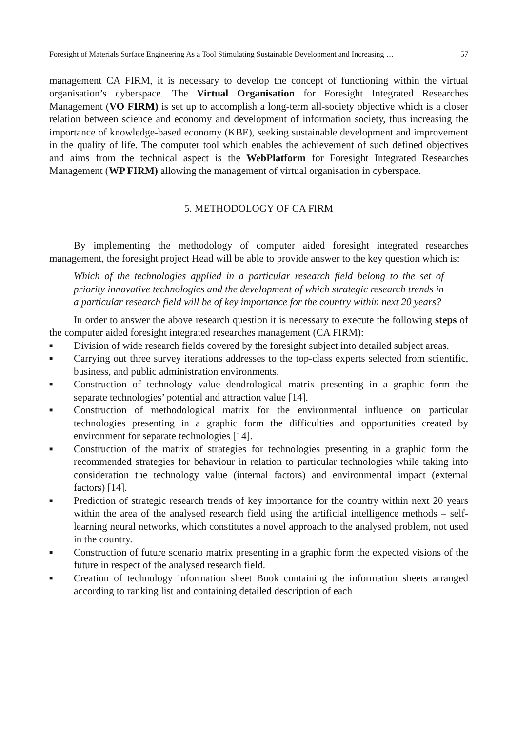Foresight of Materials Surface Engineering As a Tool Stimulating Sustainable Development and Increasing … 57
management CA FIRM, it is necessary to develop the concept of functioning within the virtual organisation’s cyberspace. The Virtual Organisation for Foresight Integrated Researches Management (VO FIRM) is set up to accomplish a long-term all-society objective which is a closer relation between science and economy and development of information society, thus increasing the importance of knowledge-based economy (KBE), seeking sustainable development and improvement in the quality of life. The computer tool which enables the achievement of such defined objectives and aims from the technical aspect is the WebPlatform for Foresight Integrated Researches Management (WP FIRM) allowing the management of virtual organisation in cyberspace.
5. METHODOLOGY OF CA FIRM
By implementing the methodology of computer aided foresight integrated researches management, the foresight project Head will be able to provide answer to the key question which is:
Which of the technologies applied in a particular research field belong to the set of priority innovative technologies and the development of which strategic research trends in a particular research field will be of key importance for the country within next 20 years?
In order to answer the above research question it is necessary to execute the following steps of the computer aided foresight integrated researches management (CA FIRM):
■ Division of wide research fields covered by the foresight subject into detailed subject areas.
■ Carrying out three survey iterations addresses to the top-class experts selected from scientific, business, and public administration environments.
■ Construction of technology value dendrological matrix presenting in a graphic form the separate technologies’ potential and attraction value [14].
■ Construction of methodological matrix for the environmental influence on particular technologies presenting in a graphic form the difficulties and opportunities created by environment for separate technologies [14].
■ Construction of the matrix of strategies for technologies presenting in a graphic form the recommended strategies for behaviour in relation to particular technologies while taking into consideration the technology value (internal factors) and environmental impact (external factors) [14].
■ Prediction of strategic research trends of key importance for the country within next 20 years within the area of the analysed research field using the artificial intelligence methods – self-learning neural networks, which constitutes a novel approach to the analysed problem, not used in the country.
■ Construction of future scenario matrix presenting in a graphic form the expected visions of the future in respect of the analysed research field.
■ Creation of technology information sheet Book containing the information sheets arranged according to ranking list and containing detailed description of each